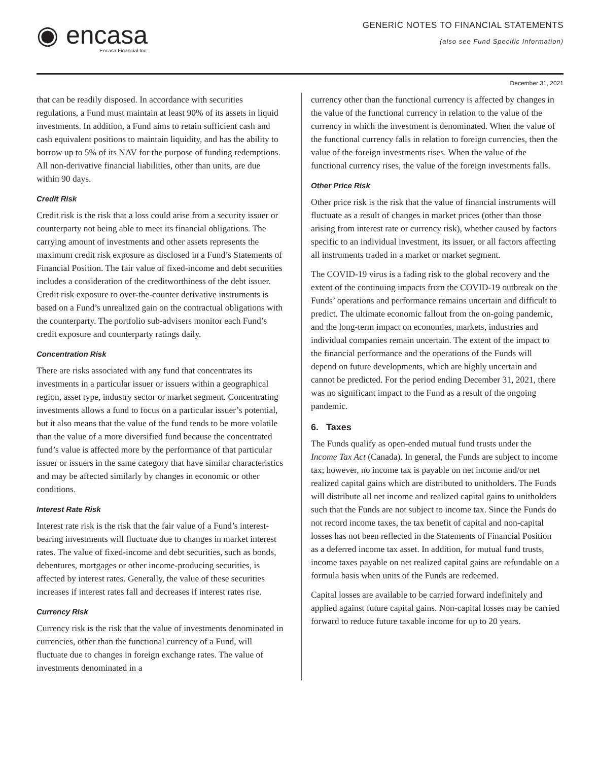◉ encasa
Encasa Financial Inc.
GENERIC NOTES TO FINANCIAL STATEMENTS
(also see Fund Specific Information)
December 31, 2021
that can be readily disposed. In accordance with securities regulations, a Fund must maintain at least 90% of its assets in liquid investments. In addition, a Fund aims to retain sufficient cash and cash equivalent positions to maintain liquidity, and has the ability to borrow up to 5% of its NAV for the purpose of funding redemptions. All non-derivative financial liabilities, other than units, are due within 90 days.
Credit Risk
Credit risk is the risk that a loss could arise from a security issuer or counterparty not being able to meet its financial obligations. The carrying amount of investments and other assets represents the maximum credit risk exposure as disclosed in a Fund’s Statements of Financial Position. The fair value of fixed-income and debt securities includes a consideration of the creditworthiness of the debt issuer. Credit risk exposure to over-the-counter derivative instruments is based on a Fund’s unrealized gain on the contractual obligations with the counterparty. The portfolio sub-advisers monitor each Fund’s credit exposure and counterparty ratings daily.
Concentration Risk
There are risks associated with any fund that concentrates its investments in a particular issuer or issuers within a geographical region, asset type, industry sector or market segment. Concentrating investments allows a fund to focus on a particular issuer’s potential, but it also means that the value of the fund tends to be more volatile than the value of a more diversified fund because the concentrated fund’s value is affected more by the performance of that particular issuer or issuers in the same category that have similar characteristics and may be affected similarly by changes in economic or other conditions.
Interest Rate Risk
Interest rate risk is the risk that the fair value of a Fund’s interest-bearing investments will fluctuate due to changes in market interest rates. The value of fixed-income and debt securities, such as bonds, debentures, mortgages or other income-producing securities, is affected by interest rates. Generally, the value of these securities increases if interest rates fall and decreases if interest rates rise.
Currency Risk
Currency risk is the risk that the value of investments denominated in currencies, other than the functional currency of a Fund, will fluctuate due to changes in foreign exchange rates. The value of investments denominated in a
currency other than the functional currency is affected by changes in the value of the functional currency in relation to the value of the currency in which the investment is denominated. When the value of the functional currency falls in relation to foreign currencies, then the value of the foreign investments rises. When the value of the functional currency rises, the value of the foreign investments falls.
Other Price Risk
Other price risk is the risk that the value of financial instruments will fluctuate as a result of changes in market prices (other than those arising from interest rate or currency risk), whether caused by factors specific to an individual investment, its issuer, or all factors affecting all instruments traded in a market or market segment.
The COVID-19 virus is a fading risk to the global recovery and the extent of the continuing impacts from the COVID-19 outbreak on the Funds’ operations and performance remains uncertain and difficult to predict. The ultimate economic fallout from the on-going pandemic, and the long-term impact on economies, markets, industries and individual companies remain uncertain. The extent of the impact to the financial performance and the operations of the Funds will depend on future developments, which are highly uncertain and cannot be predicted. For the period ending December 31, 2021, there was no significant impact to the Fund as a result of the ongoing pandemic.
6. Taxes
The Funds qualify as open-ended mutual fund trusts under the Income Tax Act (Canada). In general, the Funds are subject to income tax; however, no income tax is payable on net income and/or net realized capital gains which are distributed to unitholders. The Funds will distribute all net income and realized capital gains to unitholders such that the Funds are not subject to income tax. Since the Funds do not record income taxes, the tax benefit of capital and non-capital losses has not been reflected in the Statements of Financial Position as a deferred income tax asset. In addition, for mutual fund trusts, income taxes payable on net realized capital gains are refundable on a formula basis when units of the Funds are redeemed.
Capital losses are available to be carried forward indefinitely and applied against future capital gains. Non-capital losses may be carried forward to reduce future taxable income for up to 20 years.